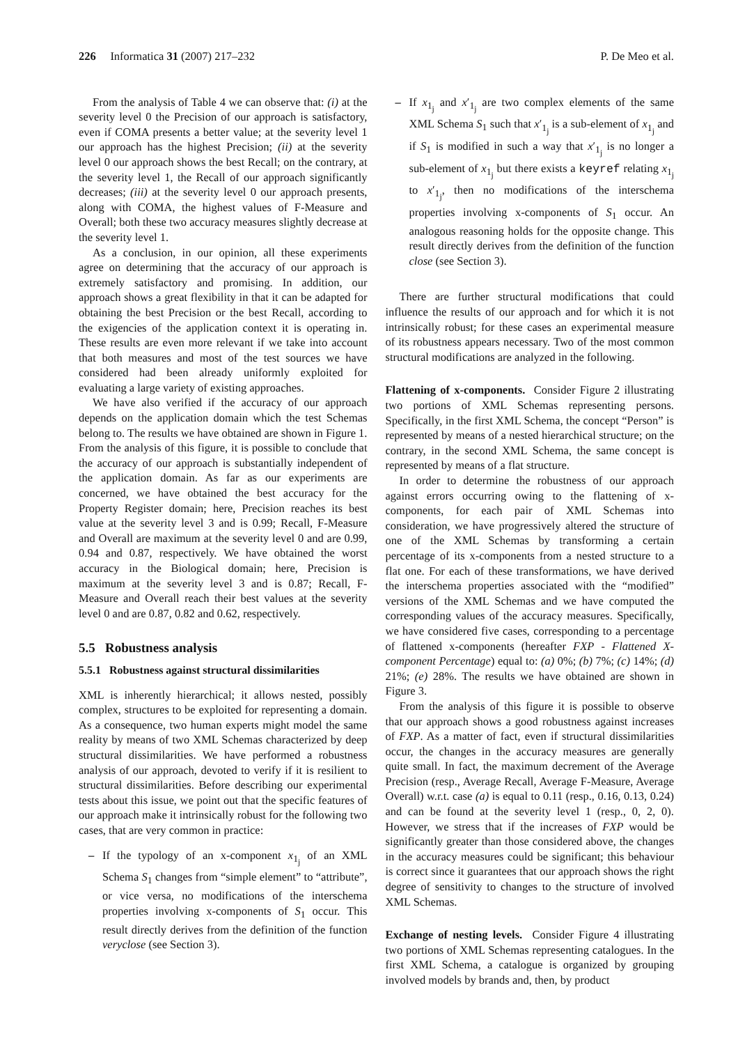226 Informatica 31 (2007) 217–232 P. De Meo et al.
From the analysis of Table 4 we can observe that: (i) at the severity level 0 the Precision of our approach is satisfactory, even if COMA presents a better value; at the severity level 1 our approach has the highest Precision; (ii) at the severity level 0 our approach shows the best Recall; on the contrary, at the severity level 1, the Recall of our approach significantly decreases; (iii) at the severity level 0 our approach presents, along with COMA, the highest values of F-Measure and Overall; both these two accuracy measures slightly decrease at the severity level 1.
As a conclusion, in our opinion, all these experiments agree on determining that the accuracy of our approach is extremely satisfactory and promising. In addition, our approach shows a great flexibility in that it can be adapted for obtaining the best Precision or the best Recall, according to the exigencies of the application context it is operating in. These results are even more relevant if we take into account that both measures and most of the test sources we have considered had been already uniformly exploited for evaluating a large variety of existing approaches.
We have also verified if the accuracy of our approach depends on the application domain which the test Schemas belong to. The results we have obtained are shown in Figure 1. From the analysis of this figure, it is possible to conclude that the accuracy of our approach is substantially independent of the application domain. As far as our experiments are concerned, we have obtained the best accuracy for the Property Register domain; here, Precision reaches its best value at the severity level 3 and is 0.99; Recall, F-Measure and Overall are maximum at the severity level 0 and are 0.99, 0.94 and 0.87, respectively. We have obtained the worst accuracy in the Biological domain; here, Precision is maximum at the severity level 3 and is 0.87; Recall, F-Measure and Overall reach their best values at the severity level 0 and are 0.87, 0.82 and 0.62, respectively.
5.5 Robustness analysis
5.5.1 Robustness against structural dissimilarities
XML is inherently hierarchical; it allows nested, possibly complex, structures to be exploited for representing a domain. As a consequence, two human experts might model the same reality by means of two XML Schemas characterized by deep structural dissimilarities. We have performed a robustness analysis of our approach, devoted to verify if it is resilient to structural dissimilarities. Before describing our experimental tests about this issue, we point out that the specific features of our approach make it intrinsically robust for the following two cases, that are very common in practice:
– If the typology of an x-component x<sub>1<sub>j</sub></sub> of an XML Schema S<sub>1</sub> changes from “simple element” to “attribute”, or vice versa, no modifications of the interschema properties involving x-components of S<sub>1</sub> occur. This result directly derives from the definition of the function veryclose (see Section 3).
– If x<sub>1<sub>j</sub></sub> and x′<sub>1<sub>j</sub></sub> are two complex elements of the same XML Schema S<sub>1</sub> such that x′<sub>1<sub>j</sub></sub> is a sub-element of x<sub>1<sub>j</sub></sub> and if S<sub>1</sub> is modified in such a way that x′<sub>1<sub>j</sub></sub> is no longer a sub-element of x<sub>1<sub>j</sub></sub> but there exists a keyref relating x<sub>1<sub>j</sub></sub> to x′<sub>1<sub>j</sub></sub>, then no modifications of the interschema properties involving x-components of S<sub>1</sub> occur. An analogous reasoning holds for the opposite change. This result directly derives from the definition of the function close (see Section 3).
There are further structural modifications that could influence the results of our approach and for which it is not intrinsically robust; for these cases an experimental measure of its robustness appears necessary. Two of the most common structural modifications are analyzed in the following.
Flattening of x-components. Consider Figure 2 illustrating two portions of XML Schemas representing persons. Specifically, in the first XML Schema, the concept “Person” is represented by means of a nested hierarchical structure; on the contrary, in the second XML Schema, the same concept is represented by means of a flat structure.
In order to determine the robustness of our approach against errors occurring owing to the flattening of x-components, for each pair of XML Schemas into consideration, we have progressively altered the structure of one of the XML Schemas by transforming a certain percentage of its x-components from a nested structure to a flat one. For each of these transformations, we have derived the interschema properties associated with the “modified” versions of the XML Schemas and we have computed the corresponding values of the accuracy measures. Specifically, we have considered five cases, corresponding to a percentage of flattened x-components (hereafter FXP - Flattened X-component Percentage) equal to: (a) 0%; (b) 7%; (c) 14%; (d) 21%; (e) 28%. The results we have obtained are shown in Figure 3.
From the analysis of this figure it is possible to observe that our approach shows a good robustness against increases of FXP. As a matter of fact, even if structural dissimilarities occur, the changes in the accuracy measures are generally quite small. In fact, the maximum decrement of the Average Precision (resp., Average Recall, Average F-Measure, Average Overall) w.r.t. case (a) is equal to 0.11 (resp., 0.16, 0.13, 0.24) and can be found at the severity level 1 (resp., 0, 2, 0). However, we stress that if the increases of FXP would be significantly greater than those considered above, the changes in the accuracy measures could be significant; this behaviour is correct since it guarantees that our approach shows the right degree of sensitivity to changes to the structure of involved XML Schemas.
Exchange of nesting levels. Consider Figure 4 illustrating two portions of XML Schemas representing catalogues. In the first XML Schema, a catalogue is organized by grouping involved models by brands and, then, by product